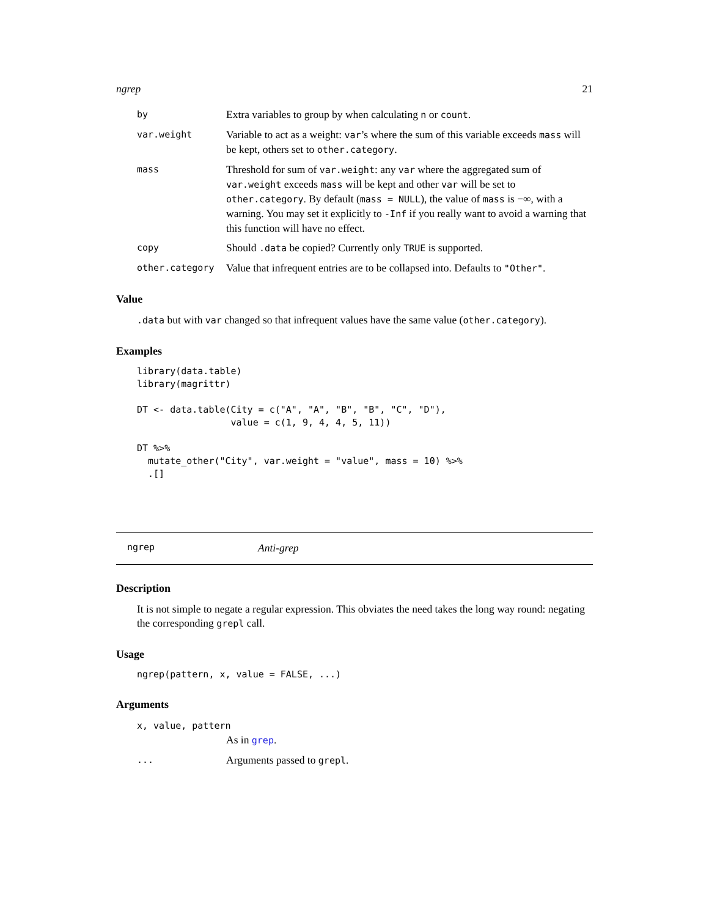ngrep 21
by
Extra variables to group by when calculating n or count.
var.weight
Variable to act as a weight: var’s where the sum of this variable exceeds mass will be kept, others set to other.category.
mass
Threshold for sum of var.weight: any var where the aggregated sum of var.weight exceeds mass will be kept and other var will be set to other.category. By default (mass = NULL), the value of mass is −∞, with a warning. You may set it explicitly to -Inf if you really want to avoid a warning that this function will have no effect.
copy
Should .data be copied? Currently only TRUE is supported.
other.category
Value that infrequent entries are to be collapsed into. Defaults to "Other".
Value
.data but with var changed so that infrequent values have the same value (other.category).
Examples
library(data.table)
library(magrittr)

DT <- data.table(City = c("A", "A", "B", "B", "C", "D"),
                 value = c(1, 9, 4, 4, 5, 11))

DT %>%
  mutate_other("City", var.weight = "value", mass = 10) %>%
  .[]
ngrep Anti-grep
Description
It is not simple to negate a regular expression. This obviates the need takes the long way round: negating the corresponding grepl call.
Usage
ngrep(pattern, x, value = FALSE, ...)
Arguments
x, value, pattern
As in grep.
...
Arguments passed to grepl.